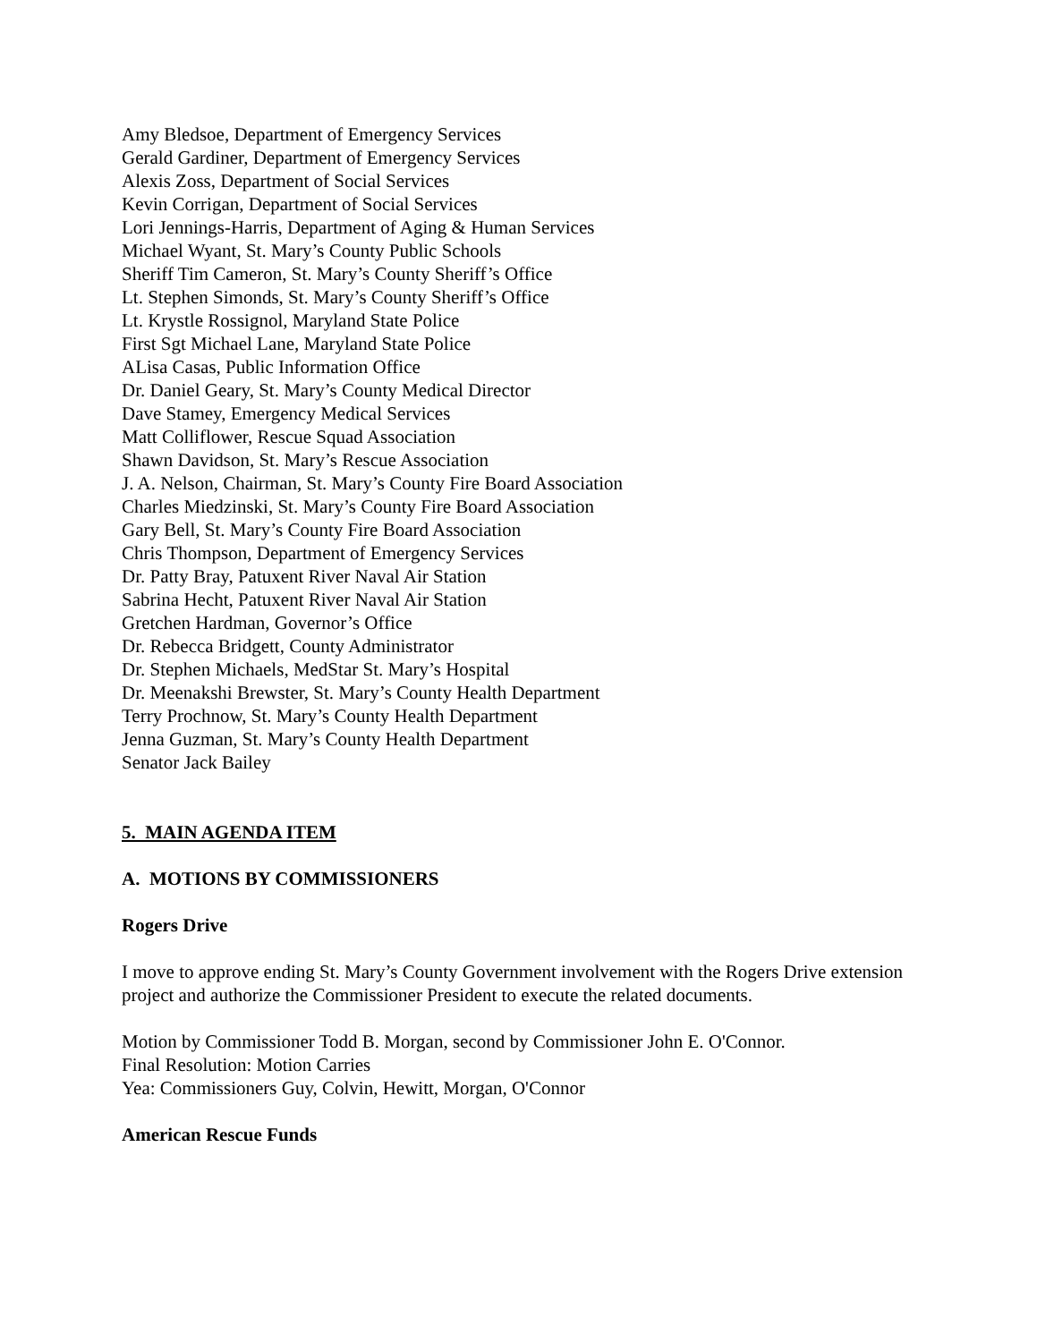Amy Bledsoe, Department of Emergency Services
Gerald Gardiner, Department of Emergency Services
Alexis Zoss, Department of Social Services
Kevin Corrigan, Department of Social Services
Lori Jennings-Harris, Department of Aging & Human Services
Michael Wyant, St. Mary’s County Public Schools
Sheriff Tim Cameron, St. Mary’s County Sheriff’s Office
Lt. Stephen Simonds, St. Mary’s County Sheriff’s Office
Lt. Krystle Rossignol, Maryland State Police
First Sgt Michael Lane, Maryland State Police
ALisa Casas, Public Information Office
Dr. Daniel Geary, St. Mary’s County Medical Director
Dave Stamey, Emergency Medical Services
Matt Colliflower, Rescue Squad Association
Shawn Davidson, St. Mary’s Rescue Association
J. A. Nelson, Chairman, St. Mary’s County Fire Board Association
Charles Miedzinski, St. Mary’s County Fire Board Association
Gary Bell, St. Mary’s County Fire Board Association
Chris Thompson, Department of Emergency Services
Dr. Patty Bray, Patuxent River Naval Air Station
Sabrina Hecht, Patuxent River Naval Air Station
Gretchen Hardman, Governor’s Office
Dr. Rebecca Bridgett, County Administrator
Dr. Stephen Michaels, MedStar St. Mary’s Hospital
Dr. Meenakshi Brewster, St. Mary’s County Health Department
Terry Prochnow, St. Mary’s County Health Department
Jenna Guzman, St. Mary’s County Health Department
Senator Jack Bailey
5. MAIN AGENDA ITEM
A. MOTIONS BY COMMISSIONERS
Rogers Drive
I move to approve ending St. Mary’s County Government involvement with the Rogers Drive extension project and authorize the Commissioner President to execute the related documents.
Motion by Commissioner Todd B. Morgan, second by Commissioner John E. O'Connor.
Final Resolution: Motion Carries
Yea: Commissioners Guy, Colvin, Hewitt, Morgan, O'Connor
American Rescue Funds